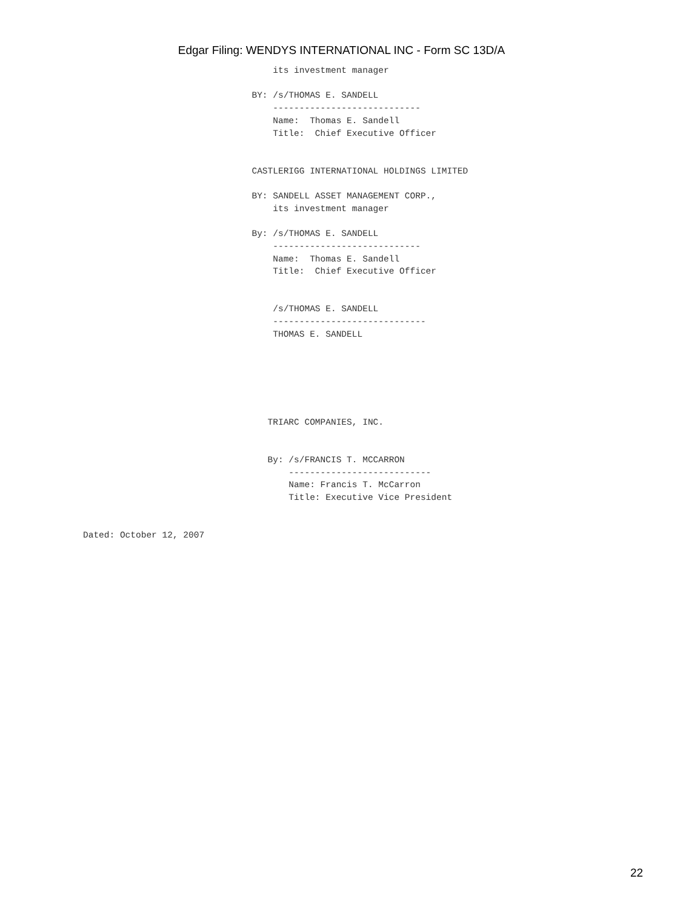Edgar Filing: WENDYS INTERNATIONAL INC - Form SC 13D/A
                                    its investment manager

                                BY: /s/THOMAS E. SANDELL
                                    ----------------------------
                                    Name:  Thomas E. Sandell
                                    Title:  Chief Executive Officer


                                CASTLERIGG INTERNATIONAL HOLDINGS LIMITED

                                BY: SANDELL ASSET MANAGEMENT CORP.,
                                    its investment manager

                                By: /s/THOMAS E. SANDELL
                                    ----------------------------
                                    Name:  Thomas E. Sandell
                                    Title:  Chief Executive Officer


                                    /s/THOMAS E. SANDELL
                                    -----------------------------
                                    THOMAS E. SANDELL






                                   TRIARC COMPANIES, INC.


                                   By: /s/FRANCIS T. MCCARRON
                                       ---------------------------
                                       Name: Francis T. McCarron
                                       Title: Executive Vice President


Dated: October 12, 2007
22